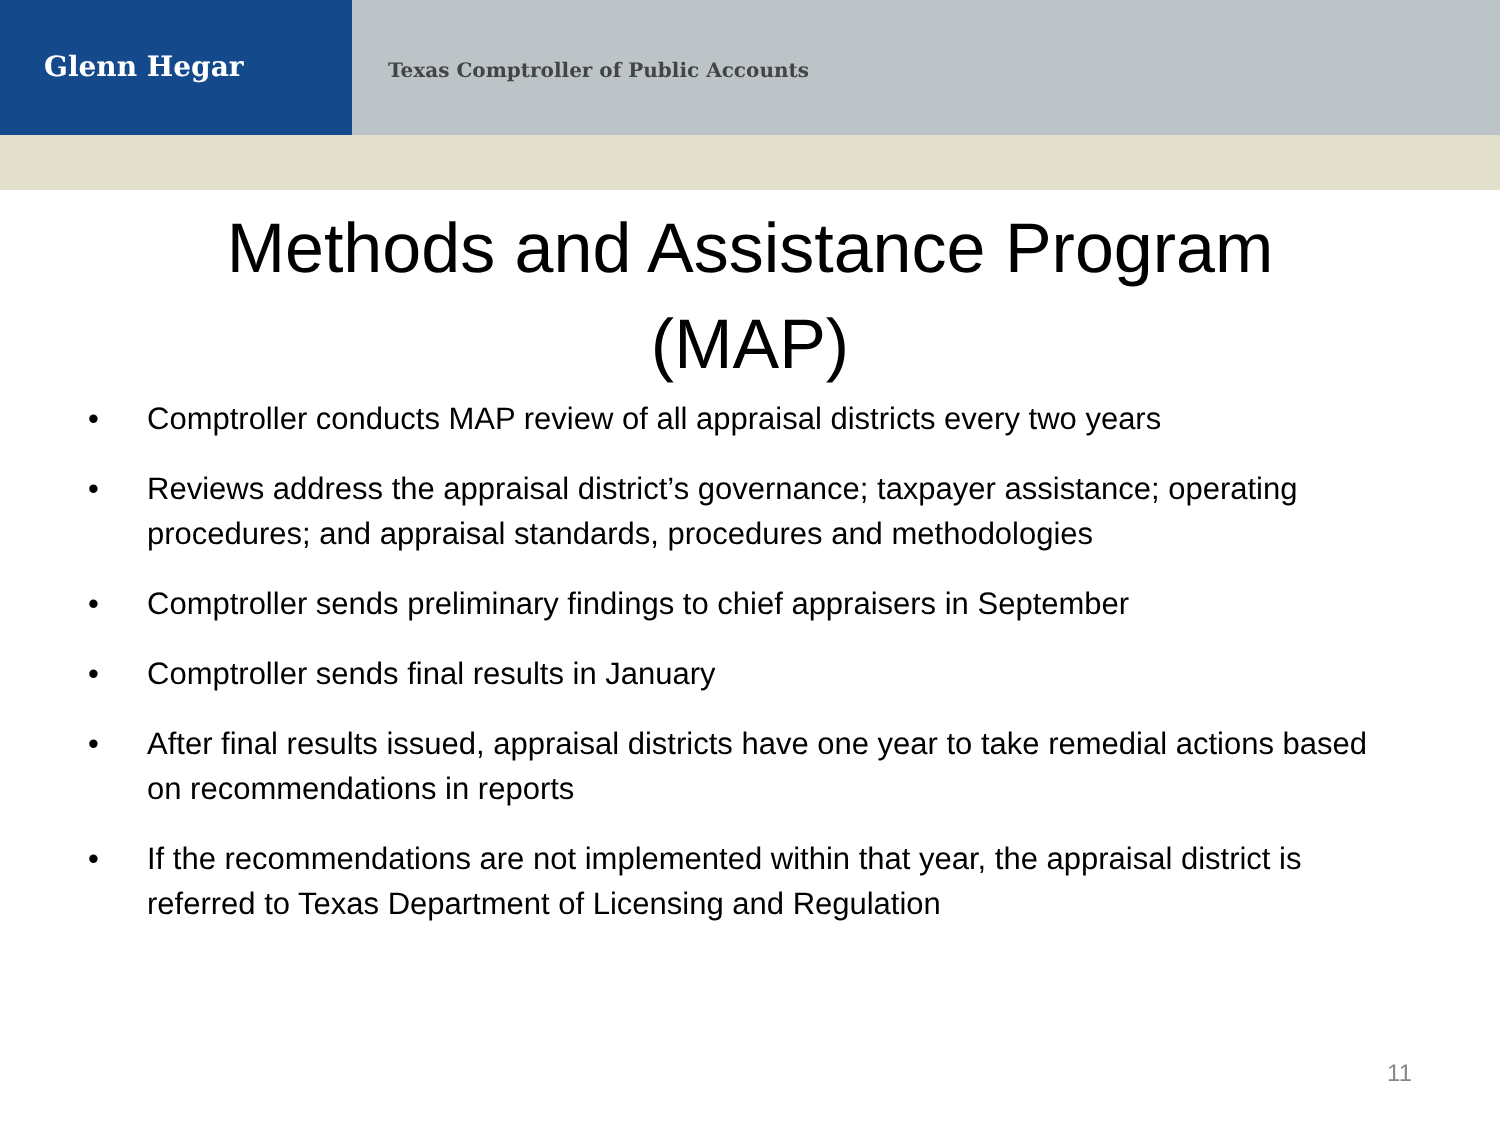Glenn Hegar
Texas Comptroller of Public Accounts
Methods and Assistance Program
(MAP)
• Comptroller conducts MAP review of all appraisal districts every two years
• Reviews address the appraisal district’s governance; taxpayer assistance; operating procedures; and appraisal standards, procedures and methodologies
• Comptroller sends preliminary findings to chief appraisers in September
• Comptroller sends final results in January
• After final results issued, appraisal districts have one year to take remedial actions based on recommendations in reports
• If the recommendations are not implemented within that year, the appraisal district is referred to Texas Department of Licensing and Regulation
11